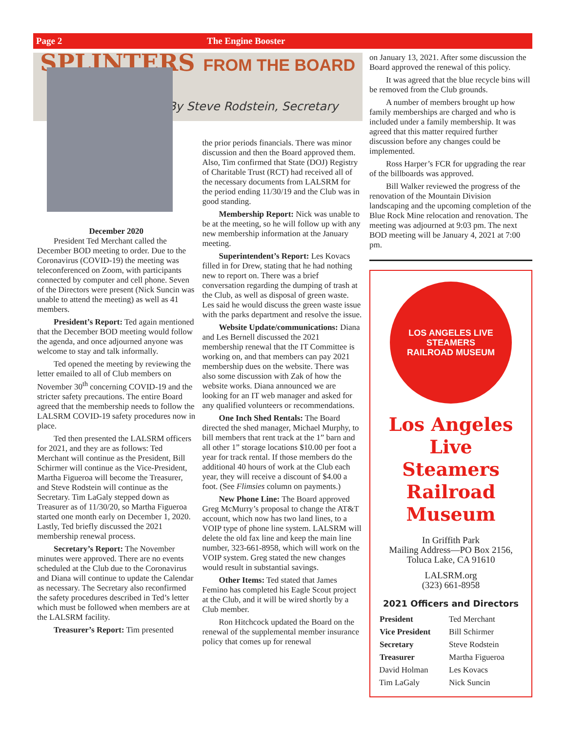Page 2 The Engine Booster
SPLINTERS FROM THE BOARD
By Steve Rodstein, Secretary
December 2020
President Ted Merchant called the December BOD meeting to order. Due to the Coronavirus (COVID-19) the meeting was teleconferenced on Zoom, with participants connected by computer and cell phone. Seven of the Directors were present (Nick Suncin was unable to attend the meeting) as well as 41 members.
President’s Report: Ted again mentioned that the December BOD meeting would follow the agenda, and once adjourned anyone was welcome to stay and talk informally.
Ted opened the meeting by reviewing the letter emailed to all of Club members on November 30<sup>th</sup> concerning COVID-19 and the stricter safety precautions. The entire Board agreed that the membership needs to follow the LALSRM COVID-19 safety procedures now in place.
Ted then presented the LALSRM officers for 2021, and they are as follows: Ted Merchant will continue as the President, Bill Schirmer will continue as the Vice-President, Martha Figueroa will become the Treasurer, and Steve Rodstein will continue as the Secretary. Tim LaGaly stepped down as Treasurer as of 11/30/20, so Martha Figueroa started one month early on December 1, 2020. Lastly, Ted briefly discussed the 2021 membership renewal process.
Secretary’s Report: The November minutes were approved. There are no events scheduled at the Club due to the Coronavirus and Diana will continue to update the Calendar as necessary. The Secretary also reconfirmed the safety procedures described in Ted’s letter which must be followed when members are at the LALSRM facility.
Treasurer’s Report: Tim presented
the prior periods financials. There was minor discussion and then the Board approved them. Also, Tim confirmed that State (DOJ) Registry of Charitable Trust (RCT) had received all of the necessary documents from LALSRM for the period ending 11/30/19 and the Club was in good standing.
Membership Report: Nick was unable to be at the meeting, so he will follow up with any new membership information at the January meeting.
Superintendent’s Report: Les Kovacs filled in for Drew, stating that he had nothing new to report on. There was a brief conversation regarding the dumping of trash at the Club, as well as disposal of green waste. Les said he would discuss the green waste issue with the parks department and resolve the issue.
Website Update/communications: Diana and Les Bernell discussed the 2021 membership renewal that the IT Committee is working on, and that members can pay 2021 membership dues on the website. There was also some discussion with Zak of how the website works. Diana announced we are looking for an IT web manager and asked for any qualified volunteers or recommendations.
One Inch Shed Rentals: The Board directed the shed manager, Michael Murphy, to bill members that rent track at the 1” barn and all other 1” storage locations $10.00 per foot a year for track rental. If those members do the additional 40 hours of work at the Club each year, they will receive a discount of $4.00 a foot. (See Flimsies column on payments.)
New Phone Line: The Board approved Greg McMurry’s proposal to change the AT&T account, which now has two land lines, to a VOIP type of phone line system. LALSRM will delete the old fax line and keep the main line number, 323-661-8958, which will work on the VOIP system. Greg stated the new changes would result in substantial savings.
Other Items: Ted stated that James Femino has completed his Eagle Scout project at the Club, and it will be wired shortly by a Club member.
Ron Hitchcock updated the Board on the renewal of the supplemental member insurance policy that comes up for renewal
on January 13, 2021. After some discussion the Board approved the renewal of this policy.
It was agreed that the blue recycle bins will be removed from the Club grounds.
A number of members brought up how family memberships are charged and who is included under a family membership. It was agreed that this matter required further discussion before any changes could be implemented.
Ross Harper’s FCR for upgrading the rear of the billboards was approved.
Bill Walker reviewed the progress of the renovation of the Mountain Division landscaping and the upcoming completion of the Blue Rock Mine relocation and renovation. The meeting was adjourned at 9:03 pm. The next BOD meeting will be January 4, 2021 at 7:00 pm.
LOS ANGELES LIVE STEAMERS
RAILROAD MUSEUM
Los Angeles Live Steamers Railroad Museum
In Griffith Park
Mailing Address—PO Box 2156,
Toluca Lake, CA 91610
LALSRM.org
(323) 661-8958
2021 Officers and Directors
| President | Ted Merchant |
| Vice President | Bill Schirmer |
| Secretary | Steve Rodstein |
| Treasurer | Martha Figueroa |
| David Holman | Les Kovacs |
| Tim LaGaly | Nick Suncin |